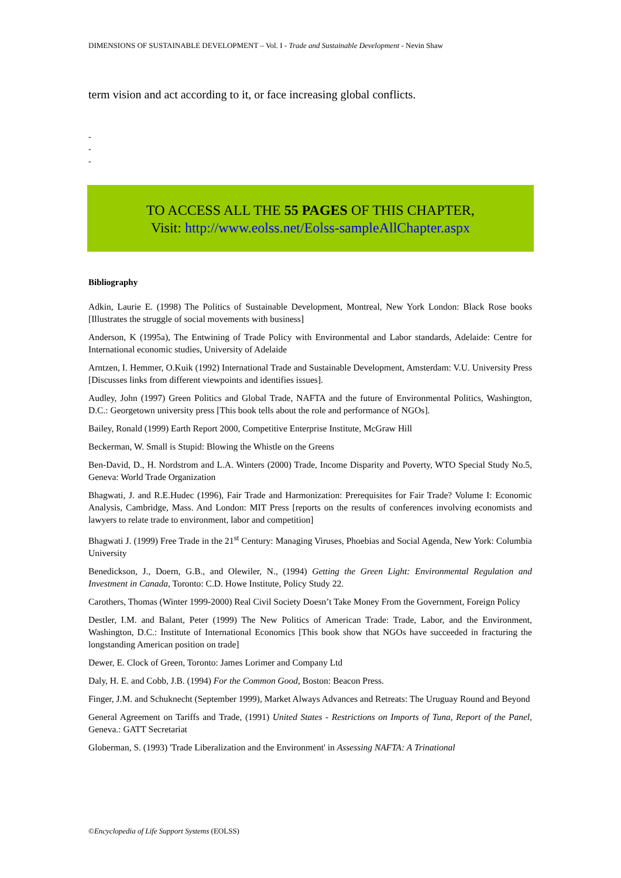DIMENSIONS OF SUSTAINABLE DEVELOPMENT – Vol. I - Trade and Sustainable Development - Nevin Shaw
term vision and act according to it, or face increasing global conflicts.
-
-
-
TO ACCESS ALL THE 55 PAGES OF THIS CHAPTER,
Visit: http://www.eolss.net/Eolss-sampleAllChapter.aspx
Bibliography
Adkin, Laurie E. (1998) The Politics of Sustainable Development, Montreal, New York London: Black Rose books [Illustrates the struggle of social movements with business]
Anderson, K (1995a), The Entwining of Trade Policy with Environmental and Labor standards, Adelaide: Centre for International economic studies, University of Adelaide
Arntzen, I. Hemmer, O.Kuik (1992) International Trade and Sustainable Development, Amsterdam: V.U. University Press [Discusses links from different viewpoints and identifies issues].
Audley, John (1997) Green Politics and Global Trade, NAFTA and the future of Environmental Politics, Washington, D.C.: Georgetown university press [This book tells about the role and performance of NGOs].
Bailey, Ronald (1999) Earth Report 2000, Competitive Enterprise Institute, McGraw Hill
Beckerman, W. Small is Stupid: Blowing the Whistle on the Greens
Ben-David, D., H. Nordstrom and L.A. Winters (2000) Trade, Income Disparity and Poverty, WTO Special Study No.5, Geneva: World Trade Organization
Bhagwati, J. and R.E.Hudec (1996), Fair Trade and Harmonization: Prerequisites for Fair Trade? Volume I: Economic Analysis, Cambridge, Mass. And London: MIT Press [reports on the results of conferences involving economists and lawyers to relate trade to environment, labor and competition]
Bhagwati J. (1999) Free Trade in the 21<sup>st</sup> Century: Managing Viruses, Phoebias and Social Agenda, New York: Columbia University
Benedickson, J., Doern, G.B., and Olewiler, N., (1994) Getting the Green Light: Environmental Regulation and Investment in Canada, Toronto: C.D. Howe Institute, Policy Study 22.
Carothers, Thomas (Winter 1999-2000) Real Civil Society Doesn’t Take Money From the Government, Foreign Policy
Destler, I.M. and Balant, Peter (1999) The New Politics of American Trade: Trade, Labor, and the Environment, Washington, D.C.: Institute of International Economics [This book show that NGOs have succeeded in fracturing the longstanding American position on trade]
Dewer, E. Clock of Green, Toronto: James Lorimer and Company Ltd
Daly, H. E. and Cobb, J.B. (1994) For the Common Good, Boston: Beacon Press.
Finger, J.M. and Schuknecht (September 1999), Market Always Advances and Retreats: The Uruguay Round and Beyond
General Agreement on Tariffs and Trade, (1991) United States - Restrictions on Imports of Tuna, Report of the Panel, Geneva.: GATT Secretariat
Globerman, S. (1993) 'Trade Liberalization and the Environment' in Assessing NAFTA: A Trinational
©Encyclopedia of Life Support Systems (EOLSS)